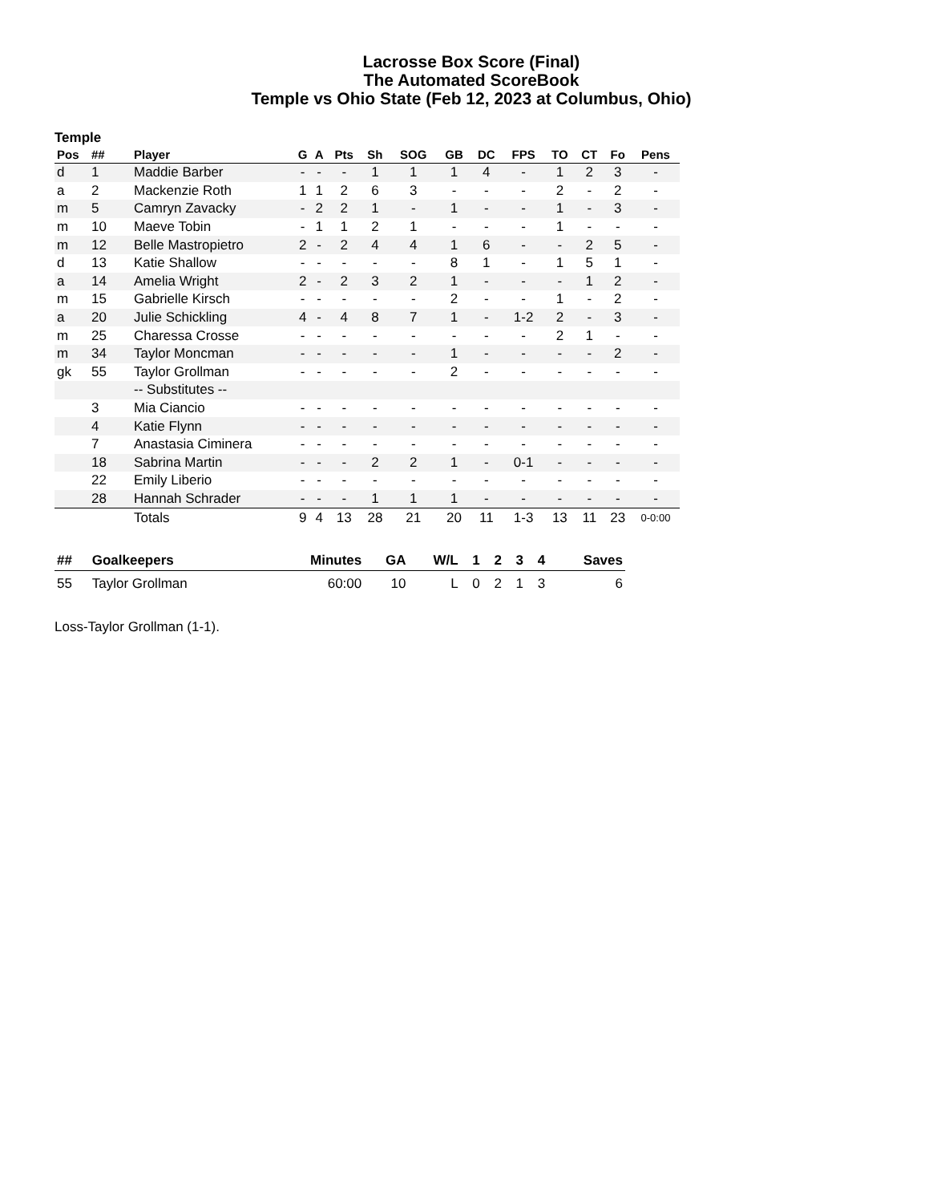Lacrosse Box Score (Final)
The Automated ScoreBook
Temple vs Ohio State (Feb 12, 2023 at Columbus, Ohio)
Temple
| Pos | ## | Player | G | A | Pts | Sh | SOG | GB | DC | FPS | TO | CT | Fo | Pens |
| --- | --- | --- | --- | --- | --- | --- | --- | --- | --- | --- | --- | --- | --- | --- |
| d | 1 | Maddie Barber | - | - | - | 1 | 1 | 1 | 4 | - | 1 | 2 | 3 | - |
| a | 2 | Mackenzie Roth | 1 | 1 | 2 | 6 | 3 | - | - | - | 2 | - | 2 | - |
| m | 5 | Camryn Zavacky | - | 2 | 2 | 1 | - | 1 | - | - | 1 | - | 3 | - |
| m | 10 | Maeve Tobin | - | 1 | 1 | 2 | 1 | - | - | - | 1 | - | - | - |
| m | 12 | Belle Mastropietro | 2 | - | 2 | 4 | 4 | 1 | 6 | - | - | 2 | 5 | - |
| d | 13 | Katie Shallow | - | - | - | - | - | 8 | 1 | - | 1 | 5 | 1 | - |
| a | 14 | Amelia Wright | 2 | - | 2 | 3 | 2 | 1 | - | - | - | 1 | 2 | - |
| m | 15 | Gabrielle Kirsch | - | - | - | - | - | 2 | - | - | 1 | - | 2 | - |
| a | 20 | Julie Schickling | 4 | - | 4 | 8 | 7 | 1 | - | 1-2 | 2 | - | 3 | - |
| m | 25 | Charessa Crosse | - | - | - | - | - | - | - | - | 2 | 1 | - | - |
| m | 34 | Taylor Moncman | - | - | - | - | - | 1 | - | - | - | - | 2 | - |
| gk | 55 | Taylor Grollman | - | - | - | - | - | 2 | - | - | - | - | - | - |
| | | -- Substitutes -- | | | | | | | | | | | | |
| | 3 | Mia Ciancio | - | - | - | - | - | - | - | - | - | - | - | - |
| | 4 | Katie Flynn | - | - | - | - | - | - | - | - | - | - | - | - |
| | 7 | Anastasia Ciminera | - | - | - | - | - | - | - | - | - | - | - | - |
| | 18 | Sabrina Martin | - | - | - | 2 | 2 | 1 | - | 0-1 | - | - | - | - |
| | 22 | Emily Liberio | - | - | - | - | - | - | - | - | - | - | - | - |
| | 28 | Hannah Schrader | - | - | - | 1 | 1 | 1 | - | - | - | - | - | - |
| | | Totals | 9 | 4 | 13 | 28 | 21 | 20 | 11 | 1-3 | 13 | 11 | 23 | 0-0:00 |
| ## | Goalkeepers | Minutes | GA | W/L | 1 | 2 | 3 | 4 | Saves |
| --- | --- | --- | --- | --- | --- | --- | --- | --- | --- |
| 55 | Taylor Grollman | 60:00 | 10 | L | 0 | 2 | 1 | 3 | 6 |
Loss-Taylor Grollman (1-1).